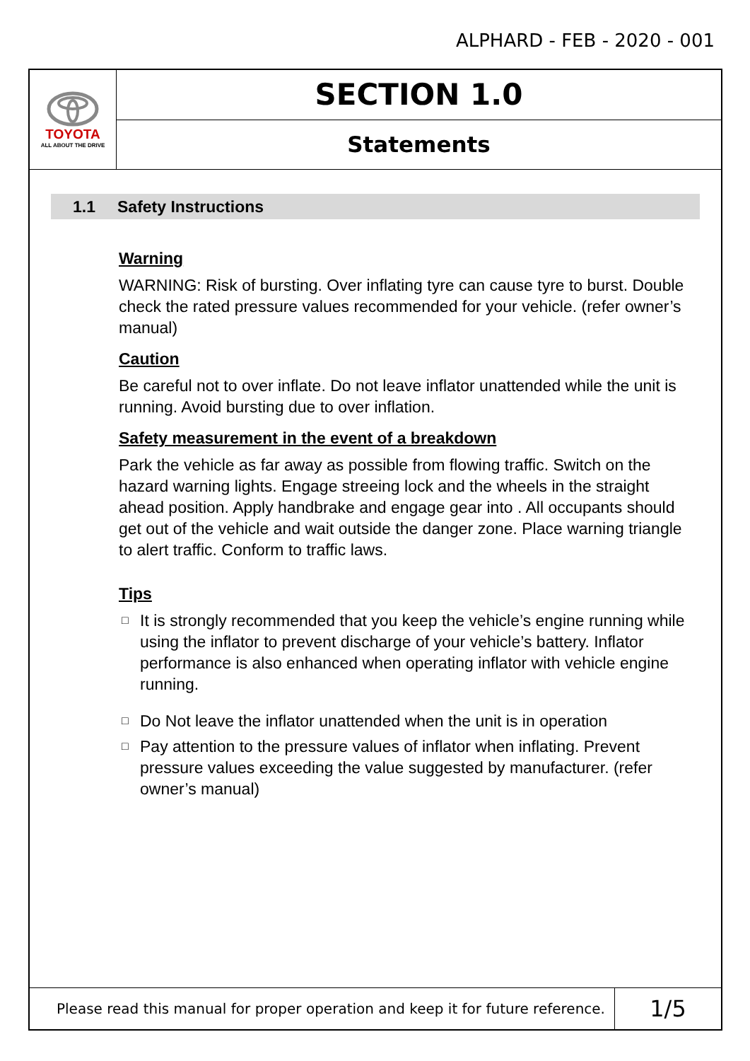ALPHARD - FEB - 2020 - 001
TOYOTA
ALL ABOUT THE DRIVE
SECTION 1.0
Statements
1.1 Safety Instructions
Warning
WARNING: Risk of bursting. Over inflating tyre can cause tyre to burst. Double check the rated pressure values recommended for your vehicle. (refer owner’s manual)
Caution
Be careful not to over inflate. Do not leave inflator unattended while the unit is running. Avoid bursting due to over inflation.
Safety measurement in the event of a breakdown
Park the vehicle as far away as possible from flowing traffic. Switch on the hazard warning lights. Engage streeing lock and the wheels in the straight ahead position. Apply handbrake and engage gear into . All occupants should get out of the vehicle and wait outside the danger zone. Place warning triangle to alert traffic. Conform to traffic laws.
Tips
□ It is strongly recommended that you keep the vehicle’s engine running while using the inflator to prevent discharge of your vehicle’s battery. Inflator performance is also enhanced when operating inflator with vehicle engine running.
□ Do Not leave the inflator unattended when the unit is in operation
□ Pay attention to the pressure values of inflator when inflating. Prevent pressure values exceeding the value suggested by manufacturer. (refer owner’s manual)
Please read this manual for proper operation and keep it for future reference.
1/5